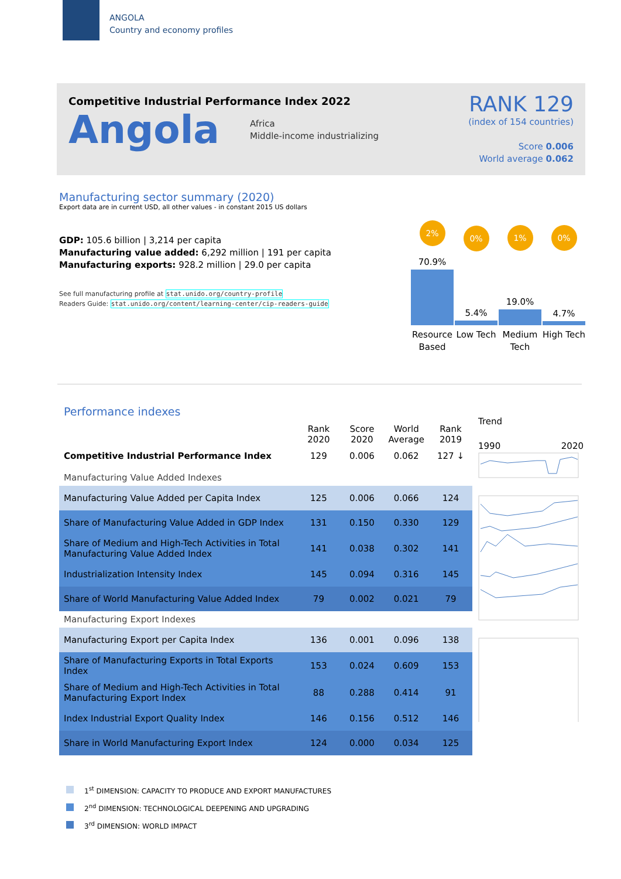ANGOLA
Country and economy profiles
Competitive Industrial Performance Index 2022
Angola
Africa
Middle-income industrializing
RANK 129
(index of 154 countries)
Score 0.006
World average 0.062
Manufacturing sector summary (2020)
Export data are in current USD, all other values - in constant 2015 US dollars
GDP: 105.6 billion | 3,214 per capita
Manufacturing value added: 6,292 million | 191 per capita
Manufacturing exports: 928.2 million | 29.0 per capita
See full manufacturing profile at stat.unido.org/country-profile
Readers Guide: stat.unido.org/content/learning-center/cip-readers-guide
2%
70.9%
0%
5.4%
1%
19.0%
0%
4.7%
Resource Based
Low Tech Medium Tech
High Tech
| Performance indexes | | | | |
| --- | --- | --- | --- | --- |
| | Rank 2020 | Score 2020 | World Average | Rank 2019 |
| Competitive Industrial Performance Index | 129 | 0.006 | 0.062 | 127 ↓ |
| Manufacturing Value Added Indexes | | | | |
| Manufacturing Value Added per Capita Index | 125 | 0.006 | 0.066 | 124 |
| Share of Manufacturing Value Added in GDP Index | 131 | 0.150 | 0.330 | 129 |
| Share of Medium and High-Tech Activities in Total Manufacturing Value Added Index | 141 | 0.038 | 0.302 | 141 |
| Industrialization Intensity Index | 145 | 0.094 | 0.316 | 145 |
| Share of World Manufacturing Value Added Index | 79 | 0.002 | 0.021 | 79 |
| Manufacturing Export Indexes | | | | |
| Manufacturing Export per Capita Index | 136 | 0.001 | 0.096 | 138 |
| Share of Manufacturing Exports in Total Exports Index | 153 | 0.024 | 0.609 | 153 |
| Share of Medium and High-Tech Activities in Total Manufacturing Export Index | 88 | 0.288 | 0.414 | 91 |
| Index Industrial Export Quality Index | 146 | 0.156 | 0.512 | 146 |
| Share in World Manufacturing Export Index | 124 | 0.000 | 0.034 | 125 |
Trend
1990 2020
1<sup>st</sup> DIMENSION: CAPACITY TO PRODUCE AND EXPORT MANUFACTURES
2<sup>nd</sup> DIMENSION: TECHNOLOGICAL DEEPENING AND UPGRADING
3<sup>rd</sup> DIMENSION: WORLD IMPACT